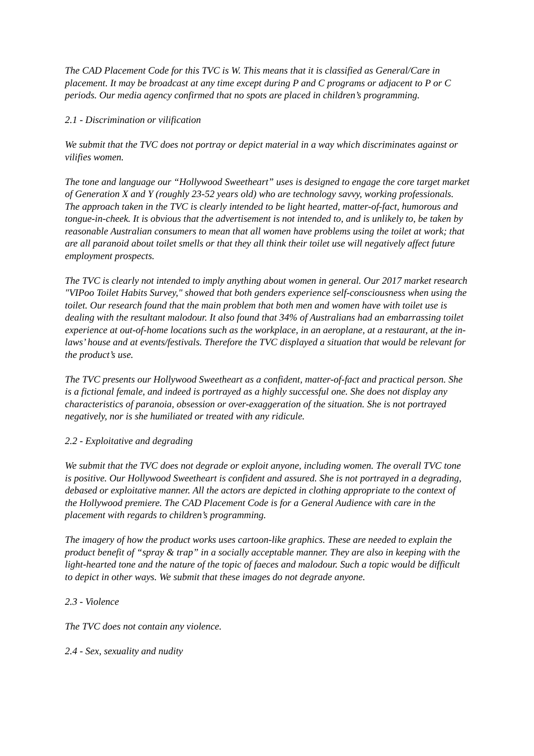The CAD Placement Code for this TVC is W. This means that it is classified as General/Care in placement. It may be broadcast at any time except during P and C programs or adjacent to P or C periods. Our media agency confirmed that no spots are placed in children’s programming.
2.1 - Discrimination or vilification
We submit that the TVC does not portray or depict material in a way which discriminates against or vilifies women.
The tone and language our “Hollywood Sweetheart” uses is designed to engage the core target market of Generation X and Y (roughly 23-52 years old) who are technology savvy, working professionals. The approach taken in the TVC is clearly intended to be light hearted, matter-of-fact, humorous and tongue-in-cheek. It is obvious that the advertisement is not intended to, and is unlikely to, be taken by reasonable Australian consumers to mean that all women have problems using the toilet at work; that are all paranoid about toilet smells or that they all think their toilet use will negatively affect future employment prospects.
The TVC is clearly not intended to imply anything about women in general. Our 2017 market research "VIPoo Toilet Habits Survey," showed that both genders experience self-consciousness when using the toilet. Our research found that the main problem that both men and women have with toilet use is dealing with the resultant malodour. It also found that 34% of Australians had an embarrassing toilet experience at out-of-home locations such as the workplace, in an aeroplane, at a restaurant, at the in-laws’ house and at events/festivals. Therefore the TVC displayed a situation that would be relevant for the product’s use.
The TVC presents our Hollywood Sweetheart as a confident, matter-of-fact and practical person. She is a fictional female, and indeed is portrayed as a highly successful one. She does not display any characteristics of paranoia, obsession or over-exaggeration of the situation. She is not portrayed negatively, nor is she humiliated or treated with any ridicule.
2.2 - Exploitative and degrading
We submit that the TVC does not degrade or exploit anyone, including women. The overall TVC tone is positive. Our Hollywood Sweetheart is confident and assured. She is not portrayed in a degrading, debased or exploitative manner. All the actors are depicted in clothing appropriate to the context of the Hollywood premiere. The CAD Placement Code is for a General Audience with care in the placement with regards to children’s programming.
The imagery of how the product works uses cartoon-like graphics. These are needed to explain the product benefit of “spray & trap” in a socially acceptable manner. They are also in keeping with the light-hearted tone and the nature of the topic of faeces and malodour. Such a topic would be difficult to depict in other ways. We submit that these images do not degrade anyone.
2.3 - Violence
The TVC does not contain any violence.
2.4 - Sex, sexuality and nudity